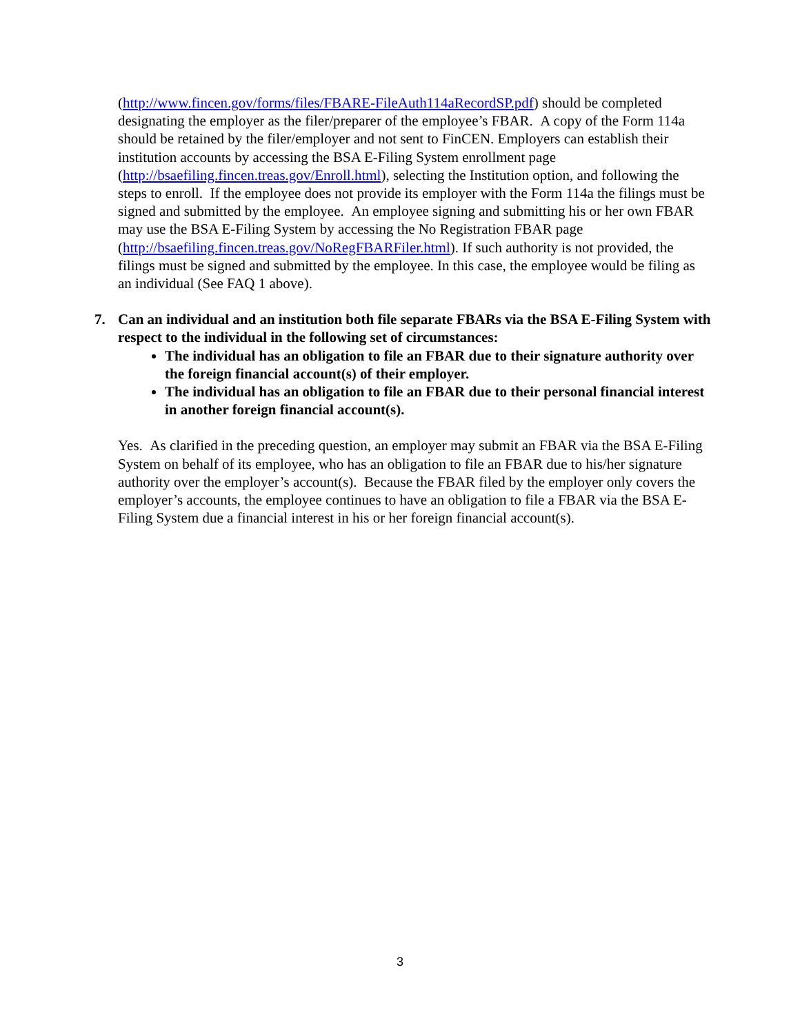(http://www.fincen.gov/forms/files/FBARE-FileAuth114aRecordSP.pdf) should be completed designating the employer as the filer/preparer of the employee’s FBAR. A copy of the Form 114a should be retained by the filer/employer and not sent to FinCEN. Employers can establish their institution accounts by accessing the BSA E-Filing System enrollment page (http://bsaefiling.fincen.treas.gov/Enroll.html), selecting the Institution option, and following the steps to enroll. If the employee does not provide its employer with the Form 114a the filings must be signed and submitted by the employee. An employee signing and submitting his or her own FBAR may use the BSA E-Filing System by accessing the No Registration FBAR page (http://bsaefiling.fincen.treas.gov/NoRegFBARFiler.html). If such authority is not provided, the filings must be signed and submitted by the employee. In this case, the employee would be filing as an individual (See FAQ 1 above).
7. Can an individual and an institution both file separate FBARs via the BSA E-Filing System with respect to the individual in the following set of circumstances:
The individual has an obligation to file an FBAR due to their signature authority over the foreign financial account(s) of their employer.
The individual has an obligation to file an FBAR due to their personal financial interest in another foreign financial account(s).
Yes. As clarified in the preceding question, an employer may submit an FBAR via the BSA E-Filing System on behalf of its employee, who has an obligation to file an FBAR due to his/her signature authority over the employer’s account(s). Because the FBAR filed by the employer only covers the employer’s accounts, the employee continues to have an obligation to file a FBAR via the BSA E-Filing System due a financial interest in his or her foreign financial account(s).
3